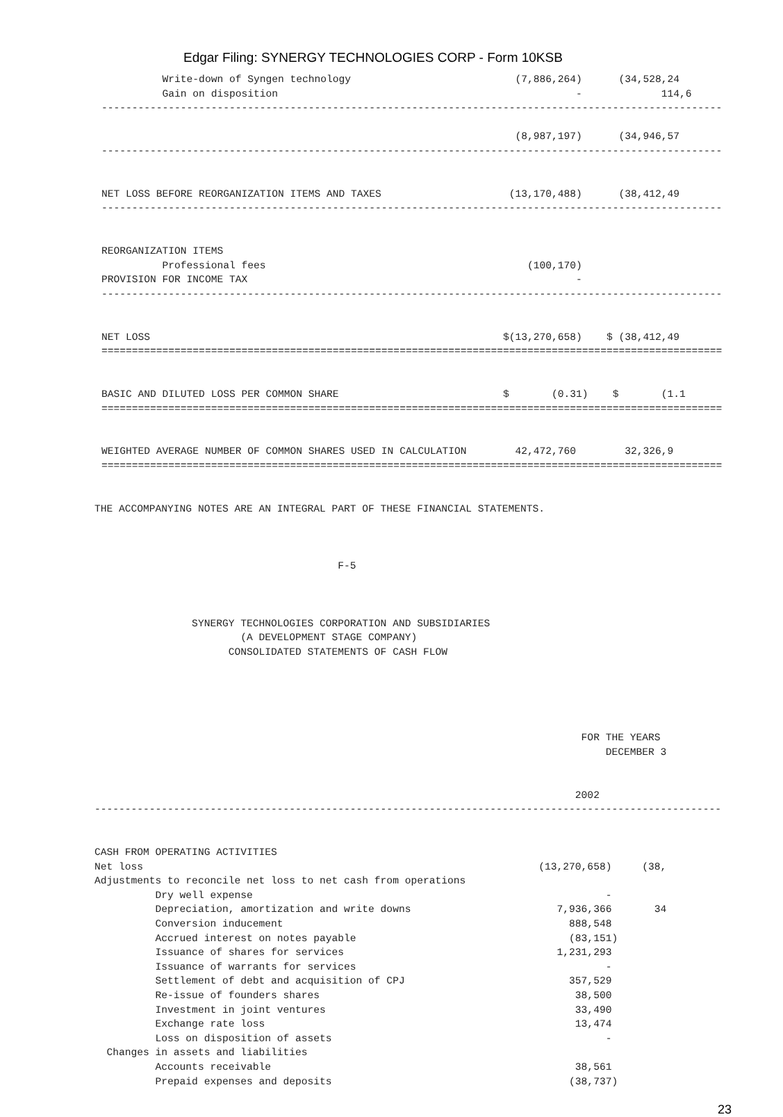Edgar Filing: SYNERGY TECHNOLOGIES CORP - Form 10KSB
          Write-down of Syngen technology                           (7,886,264)      (34,528,24
          Gain on disposition                                                 -             114,6
------------------------------------------------------------------------------------------------------

                                                                    (8,987,197)      (34,946,57
------------------------------------------------------------------------------------------------------


NET LOSS BEFORE REORGANIZATION ITEMS AND TAXES                     (13,170,488)      (38,412,49
------------------------------------------------------------------------------------------------------


REORGANIZATION ITEMS
          Professional fees                                           (100,170)
PROVISION FOR INCOME TAX                                                      -
------------------------------------------------------------------------------------------------------


NET LOSS                                                          $(13,270,658)    $ (38,412,49
======================================================================================================


BASIC AND DILUTED LOSS PER COMMON SHARE                           $       (0.31)    $       (1.1
======================================================================================================


WEIGHTED AVERAGE NUMBER OF COMMON SHARES USED IN CALCULATION        42,472,760        32,326,9
======================================================================================================
THE ACCOMPANYING NOTES ARE AN INTEGRAL PART OF THESE FINANCIAL STATEMENTS.



                                        F-5



                SYNERGY TECHNOLOGIES CORPORATION AND SUBSIDIARIES
                        (A DEVELOPMENT STAGE COMPANY)
                      CONSOLIDATED STATEMENTS OF CASH FLOW





                                                                                FOR THE YEARS
                                                                                    DECEMBER 3


                                                                               2002
-------------------------------------------------------------------------------------------------------


CASH FROM OPERATING ACTIVITIES
Net loss                                                                 (13,270,658)     (38,
Adjustments to reconcile net loss to net cash from operations
          Dry well expense                                                          -
          Depreciation, amortization and write downs                        7,936,366       34
          Conversion inducement                                               888,548
          Accrued interest on notes payable                                   (83,151)
          Issuance of shares for services                                   1,231,293
          Issuance of warrants for services                                         -
          Settlement of debt and acquisition of CPJ                           357,529
          Re-issue of founders shares                                          38,500
          Investment in joint ventures                                         33,490
          Exchange rate loss                                                   13,474
          Loss on disposition of assets                                             -
  Changes in assets and liabilities
          Accounts receivable                                                  38,561
          Prepaid expenses and deposits                                       (38,737)
23